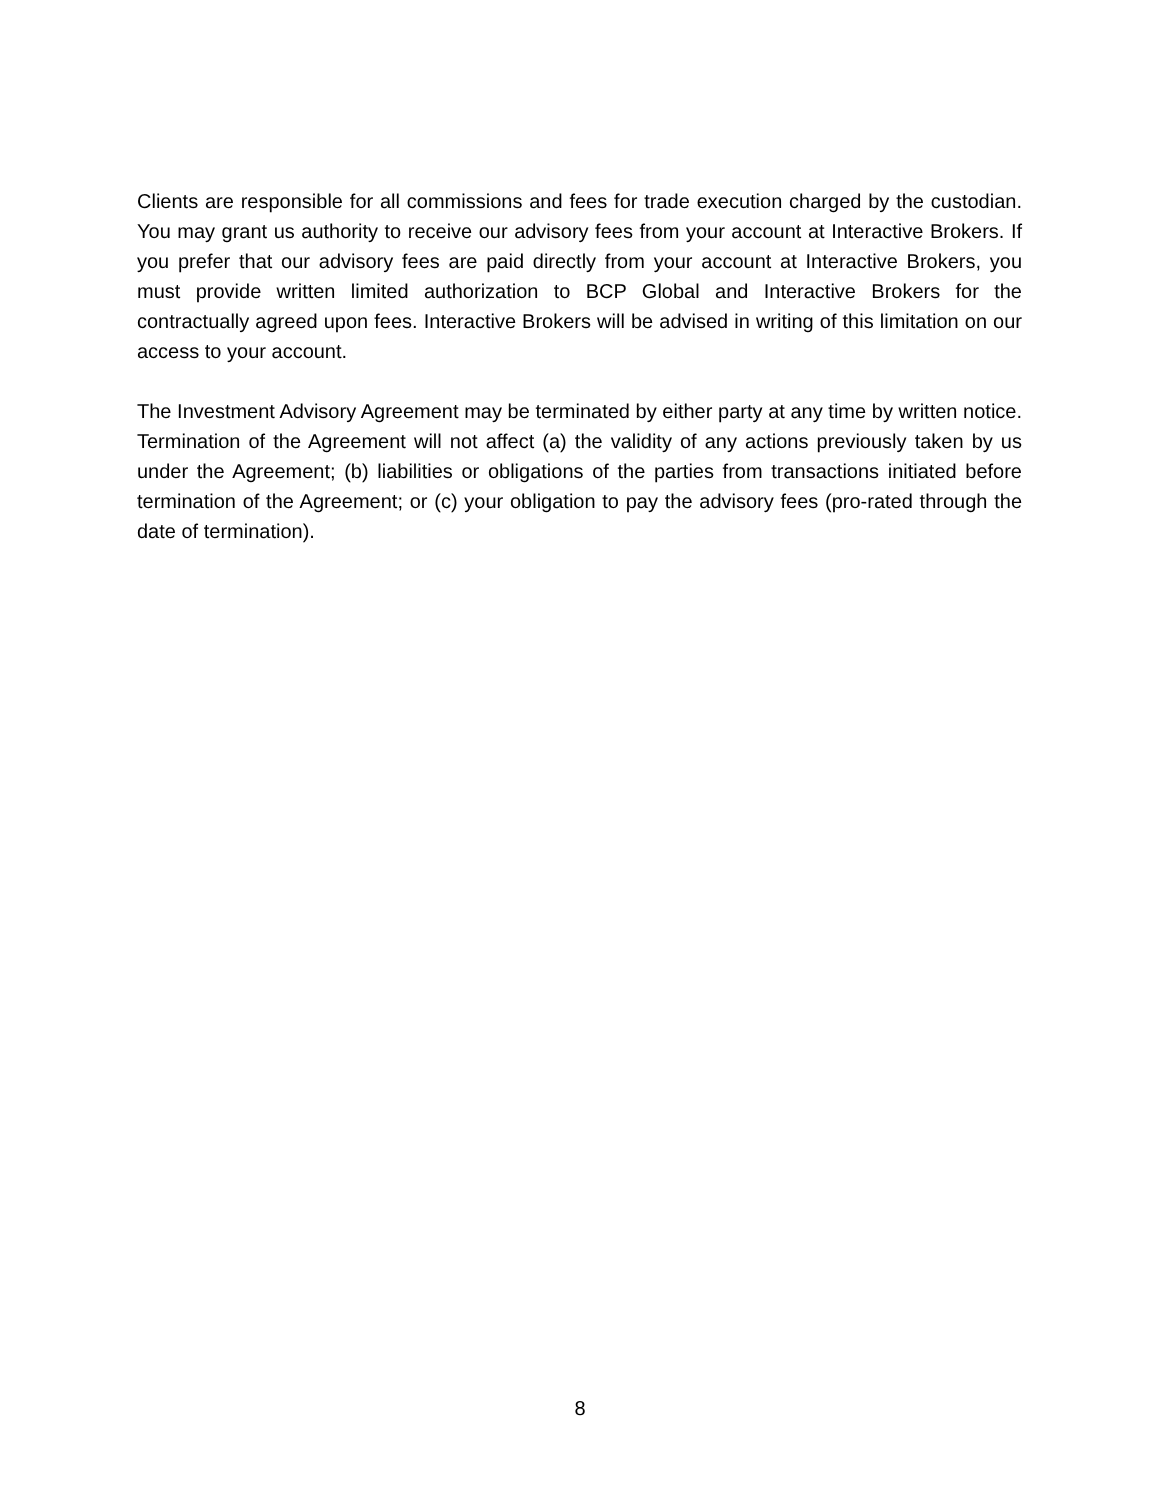Clients are responsible for all commissions and fees for trade execution charged by the custodian. You may grant us authority to receive our advisory fees from your account at Interactive Brokers. If you prefer that our advisory fees are paid directly from your account at Interactive Brokers, you must provide written limited authorization to BCP Global and Interactive Brokers for the contractually agreed upon fees. Interactive Brokers will be advised in writing of this limitation on our access to your account.
The Investment Advisory Agreement may be terminated by either party at any time by written notice. Termination of the Agreement will not affect (a) the validity of any actions previously taken by us under the Agreement; (b) liabilities or obligations of the parties from transactions initiated before termination of the Agreement; or (c) your obligation to pay the advisory fees (pro-rated through the date of termination).
8